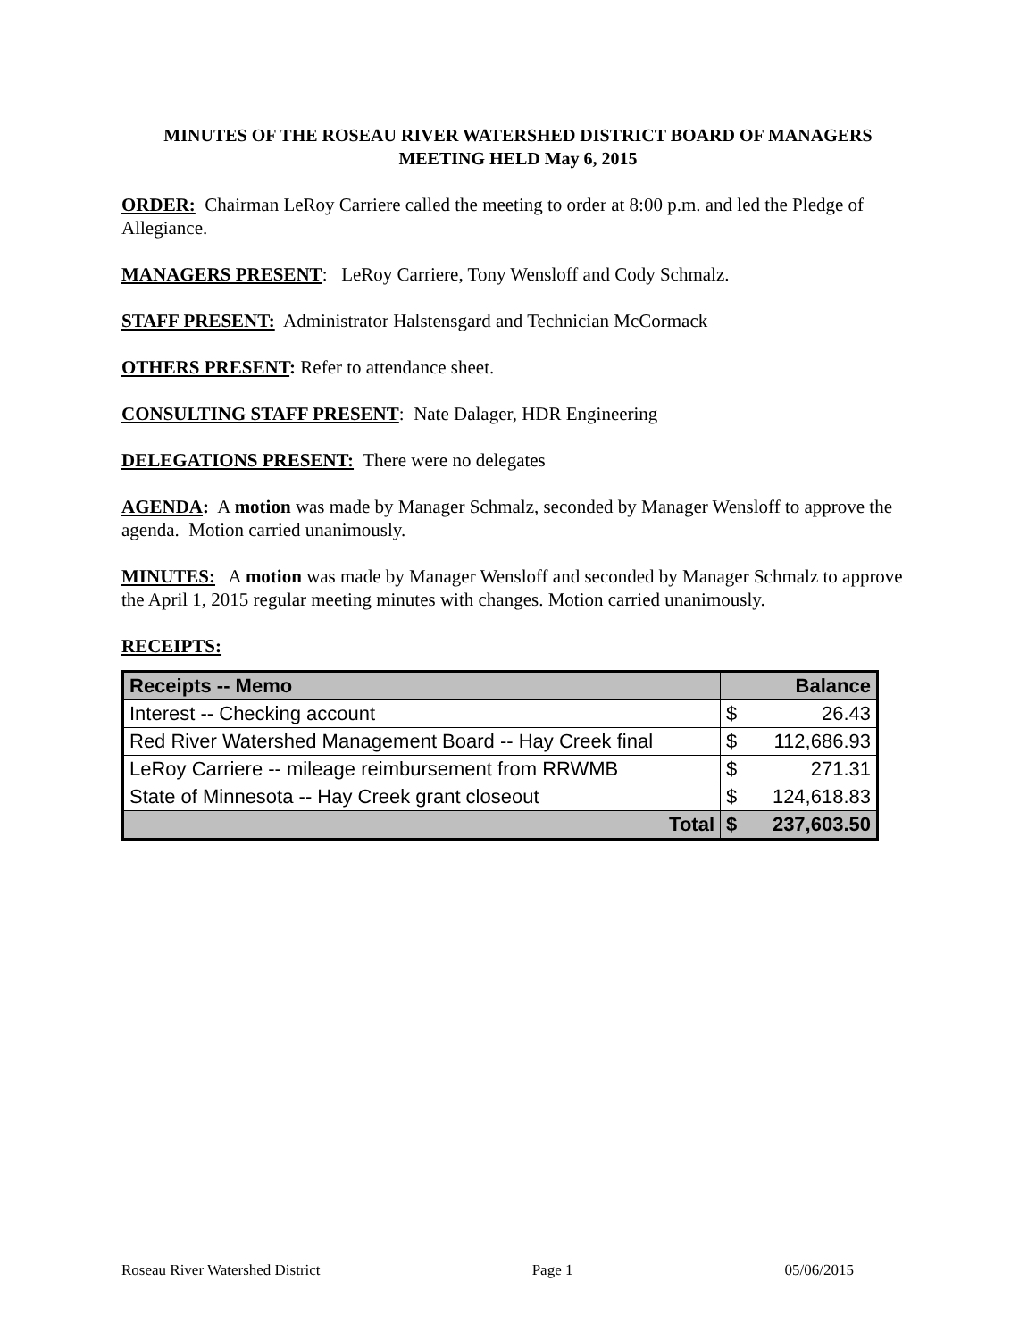MINUTES OF THE ROSEAU RIVER WATERSHED DISTRICT BOARD OF MANAGERS MEETING HELD May 6, 2015
ORDER: Chairman LeRoy Carriere called the meeting to order at 8:00 p.m. and led the Pledge of Allegiance.
MANAGERS PRESENT: LeRoy Carriere, Tony Wensloff and Cody Schmalz.
STAFF PRESENT: Administrator Halstensgard and Technician McCormack
OTHERS PRESENT: Refer to attendance sheet.
CONSULTING STAFF PRESENT: Nate Dalager, HDR Engineering
DELEGATIONS PRESENT: There were no delegates
AGENDA: A motion was made by Manager Schmalz, seconded by Manager Wensloff to approve the agenda. Motion carried unanimously.
MINUTES: A motion was made by Manager Wensloff and seconded by Manager Schmalz to approve the April 1, 2015 regular meeting minutes with changes. Motion carried unanimously.
RECEIPTS:
| Receipts -- Memo | Balance | |
| --- | --- | --- |
| Interest -- Checking account | $ | 26.43 |
| Red River Watershed Management Board -- Hay Creek final | $ | 112,686.93 |
| LeRoy Carriere -- mileage reimbursement from RRWMB | $ | 271.31 |
| State of Minnesota -- Hay Creek grant closeout | $ | 124,618.83 |
| Total | $ | 237,603.50 |
Roseau River Watershed District Page 1 05/06/2015